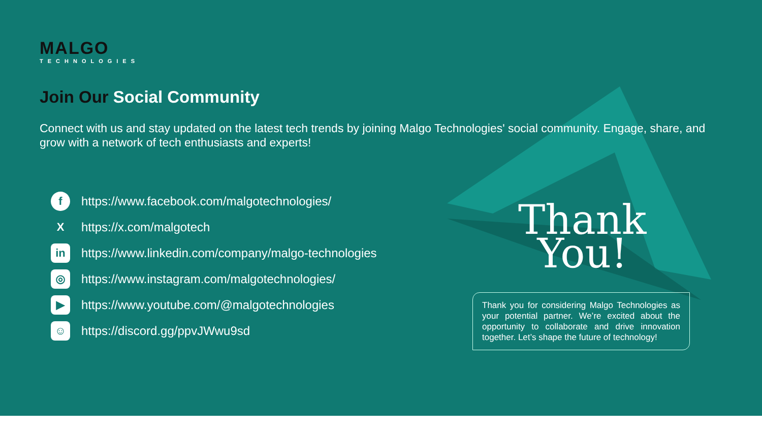MALGO
TECHNOLOGIES
Join Our Social Community
Connect with us and stay updated on the latest tech trends by joining Malgo Technologies' social community. Engage, share, and grow with a network of tech enthusiasts and experts!
fhttps://www.facebook.com/malgotechnologies/
Xhttps://x.com/malgotech
in https://www.linkedin.com/company/malgo-technologies
◎ https://www.instagram.com/malgotechnologies/
▶ https://www.youtube.com/@malgotechnologies
☺ https://discord.gg/ppvJWwu9sd
Thank
You!
Thank you for considering Malgo Technologies as your potential partner. We’re excited about the opportunity to collaborate and drive innovation together. Let’s shape the future of technology!